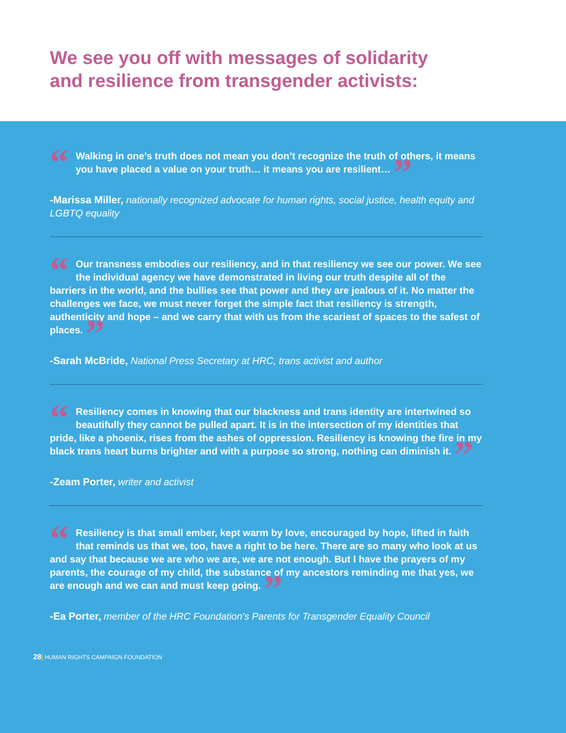We see you off with messages of solidarity
and resilience from transgender activists:
“Walking in one’s truth does not mean you don’t recognize the truth of others, it means you have placed a value on your truth… it means you are resilient… ”
-Marissa Miller, nationally recognized advocate for human rights, social justice, health equity and LGBTQ equality
“Our transness embodies our resiliency, and in that resiliency we see our power. We see the individual agency we have demonstrated in living our truth despite all of the barriers in the world, and the bullies see that power and they are jealous of it. No matter the challenges we face, we must never forget the simple fact that resiliency is strength, authenticity and hope – and we carry that with us from the scariest of spaces to the safest of places. ”
-Sarah McBride, National Press Secretary at HRC, trans activist and author
“Resiliency comes in knowing that our blackness and trans identity are intertwined so beautifully they cannot be pulled apart. It is in the intersection of my identities that pride, like a phoenix, rises from the ashes of oppression. Resiliency is knowing the fire in my black trans heart burns brighter and with a purpose so strong, nothing can diminish it. ”
-Zeam Porter, writer and activist
“Resiliency is that small ember, kept warm by love, encouraged by hope, lifted in faith that reminds us that we, too, have a right to be here. There are so many who look at us and say that because we are who we are, we are not enough. But I have the prayers of my parents, the courage of my child, the substance of my ancestors reminding me that yes, we are enough and we can and must keep going. ”
-Ea Porter, member of the HRC Foundation’s Parents for Transgender Equality Council
28| HUMAN RIGHTS CAMPAIGN FOUNDATION